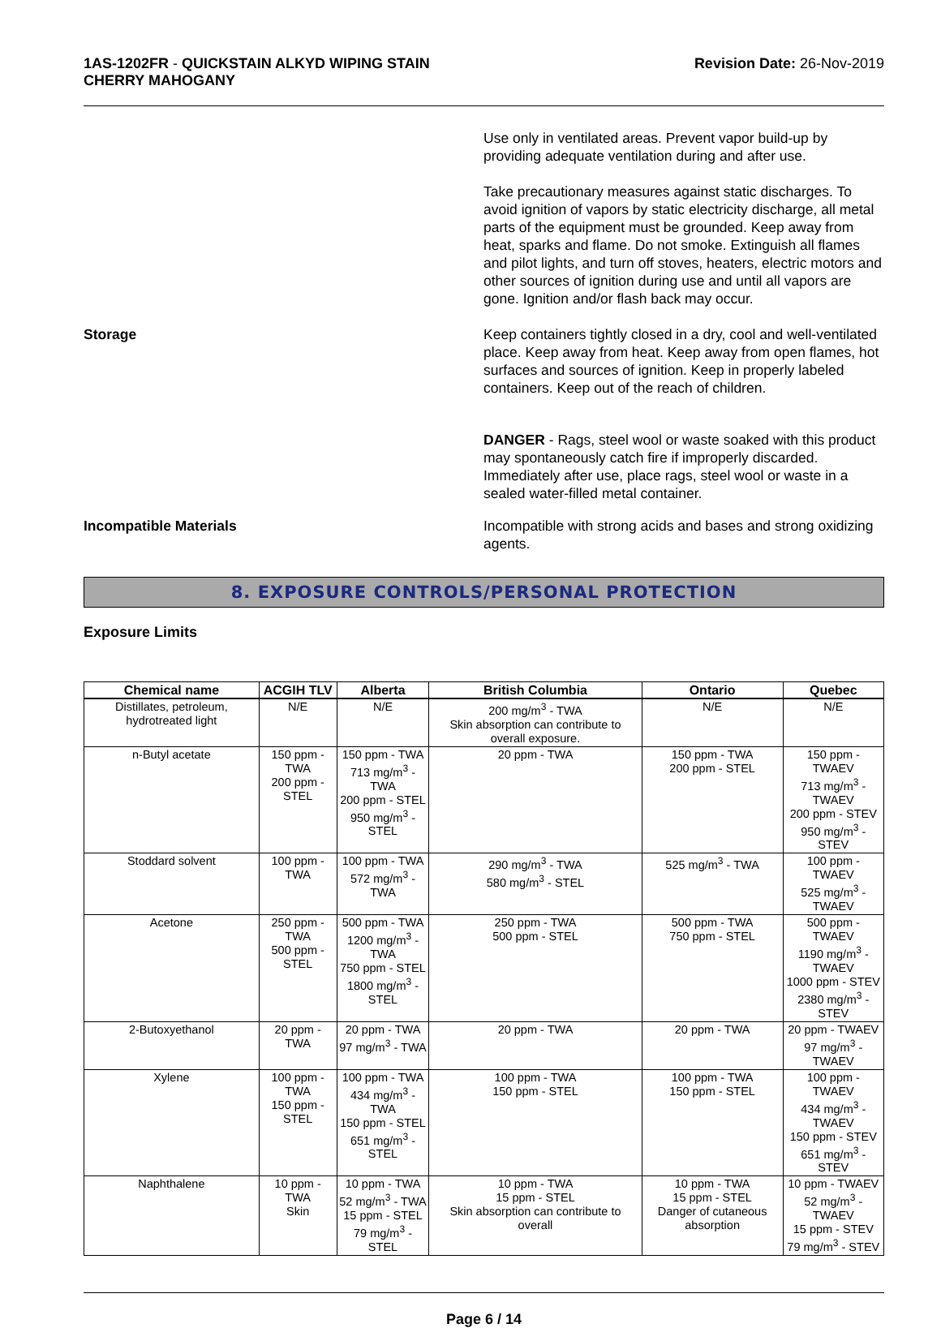1AS-1202FR - QUICKSTAIN ALKYD WIPING STAIN
CHERRY MAHOGANY
Revision Date: 26-Nov-2019
Use only in ventilated areas. Prevent vapor build-up by providing adequate ventilation during and after use.
Take precautionary measures against static discharges. To avoid ignition of vapors by static electricity discharge, all metal parts of the equipment must be grounded. Keep away from heat, sparks and flame. Do not smoke. Extinguish all flames and pilot lights, and turn off stoves, heaters, electric motors and other sources of ignition during use and until all vapors are gone. Ignition and/or flash back may occur.
Storage Keep containers tightly closed in a dry, cool and well-ventilated place. Keep away from heat. Keep away from open flames, hot surfaces and sources of ignition. Keep in properly labeled containers. Keep out of the reach of children.
DANGER - Rags, steel wool or waste soaked with this product may spontaneously catch fire if improperly discarded. Immediately after use, place rags, steel wool or waste in a sealed water-filled metal container.
Incompatible Materials Incompatible with strong acids and bases and strong oxidizing agents.
8. EXPOSURE CONTROLS/PERSONAL PROTECTION
Exposure Limits
| Chemical name | ACGIH TLV | Alberta | British Columbia | Ontario | Quebec |
| --- | --- | --- | --- | --- | --- |
| Distillates, petroleum, hydrotreated light | N/E | N/E | 200 mg/m<sup>3</sup> - TWA Skin absorption can contribute to overall exposure. | N/E | N/E |
| n-Butyl acetate | 150 ppm - TWA 200 ppm - STEL | 150 ppm - TWA 713 mg/m<sup>3</sup> - TWA 200 ppm - STEL 950 mg/m<sup>3</sup> - STEL | 20 ppm - TWA | 150 ppm - TWA 200 ppm - STEL | 150 ppm - TWAEV 713 mg/m<sup>3</sup> - TWAEV 200 ppm - STEV 950 mg/m<sup>3</sup> - STEV |
| Stoddard solvent | 100 ppm - TWA | 100 ppm - TWA 572 mg/m<sup>3</sup> - TWA | 290 mg/m<sup>3</sup> - TWA 580 mg/m<sup>3</sup> - STEL | 525 mg/m<sup>3</sup> - TWA | 100 ppm - TWAEV 525 mg/m<sup>3</sup> - TWAEV |
| Acetone | 250 ppm - TWA 500 ppm - STEL | 500 ppm - TWA 1200 mg/m<sup>3</sup> - TWA 750 ppm - STEL 1800 mg/m<sup>3</sup> - STEL | 250 ppm - TWA 500 ppm - STEL | 500 ppm - TWA 750 ppm - STEL | 500 ppm - TWAEV 1190 mg/m<sup>3</sup> - TWAEV 1000 ppm - STEV 2380 mg/m<sup>3</sup> - STEV |
| 2-Butoxyethanol | 20 ppm - TWA | 20 ppm - TWA 97 mg/m<sup>3</sup> - TWA | 20 ppm - TWA | 20 ppm - TWA | 20 ppm - TWAEV 97 mg/m<sup>3</sup> - TWAEV |
| Xylene | 100 ppm - TWA 150 ppm - STEL | 100 ppm - TWA 434 mg/m<sup>3</sup> - TWA 150 ppm - STEL 651 mg/m<sup>3</sup> - STEL | 100 ppm - TWA 150 ppm - STEL | 100 ppm - TWA 150 ppm - STEL | 100 ppm - TWAEV 434 mg/m<sup>3</sup> - TWAEV 150 ppm - STEV 651 mg/m<sup>3</sup> - STEV |
| Naphthalene | 10 ppm - TWA Skin | 10 ppm - TWA 52 mg/m<sup>3</sup> - TWA 15 ppm - STEL 79 mg/m<sup>3</sup> - STEL | 10 ppm - TWA 15 ppm - STEL Skin absorption can contribute to overall | 10 ppm - TWA 15 ppm - STEL Danger of cutaneous absorption | 10 ppm - TWAEV 52 mg/m<sup>3</sup> - TWAEV 15 ppm - STEV 79 mg/m<sup>3</sup> - STEV |
Page 6 / 14